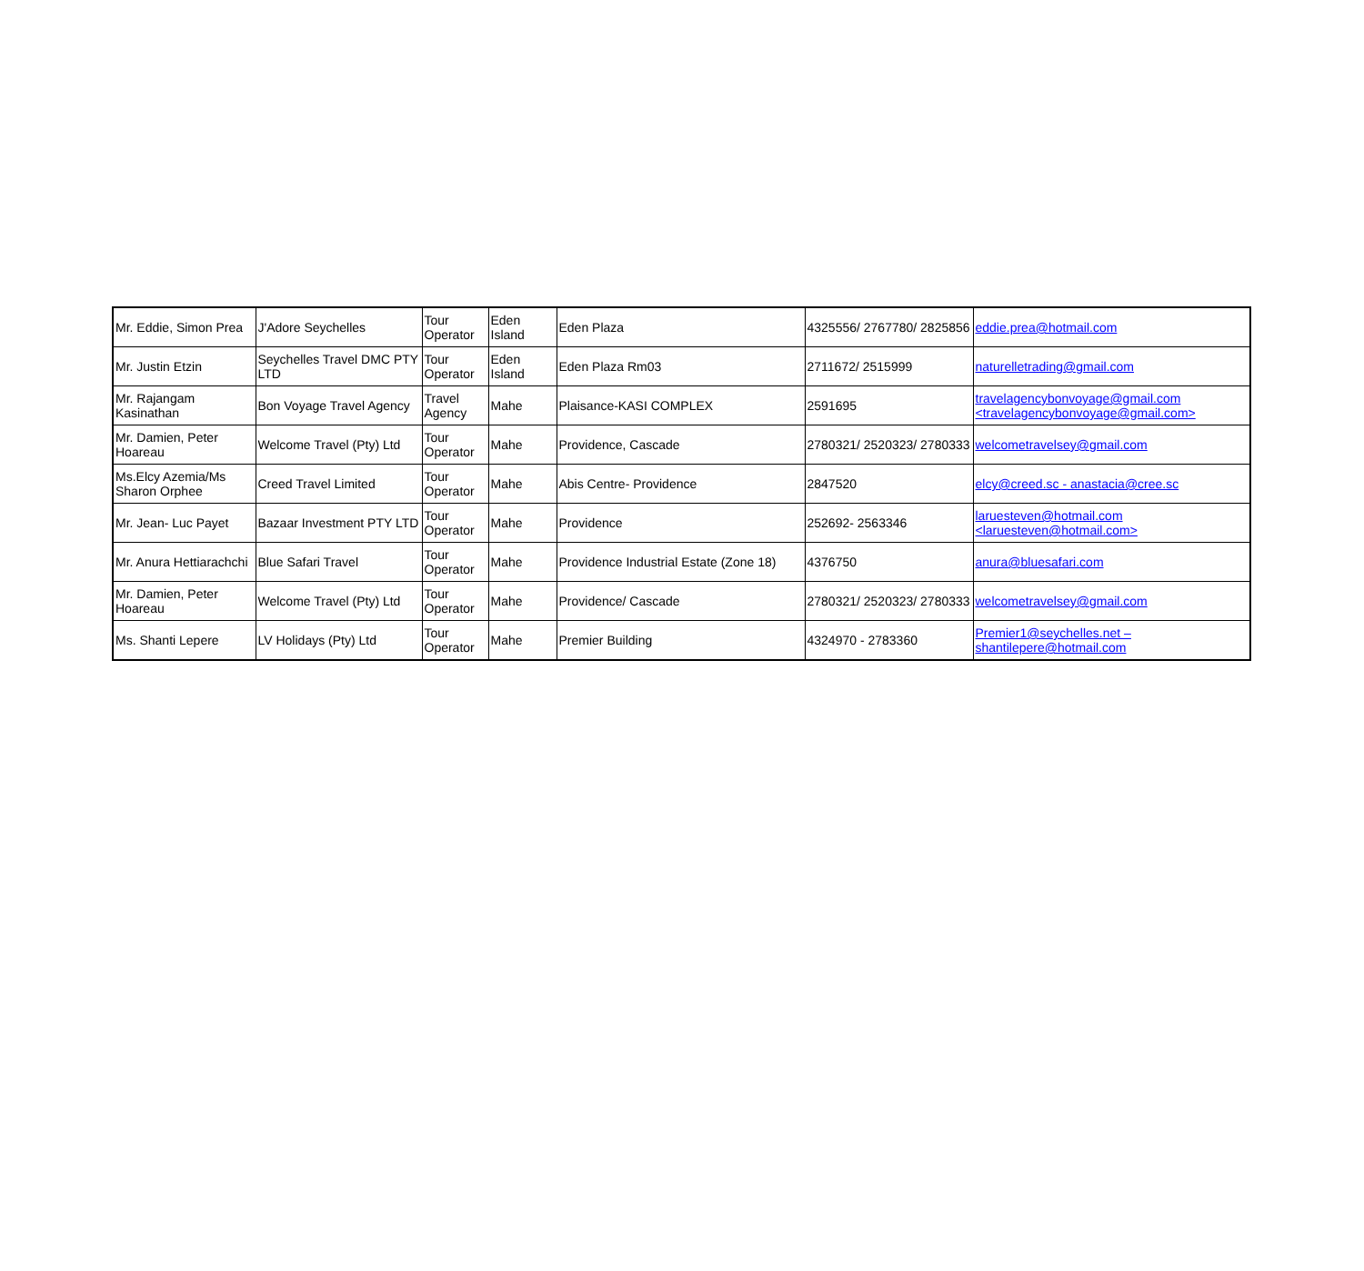| Mr. Eddie, Simon Prea | J'Adore Seychelles | Tour Operator | Eden Island | Eden Plaza | 4325556/ 2767780/ 2825856 | eddie.prea@hotmail.com |
| Mr. Justin Etzin | Seychelles Travel DMC PTY LTD | Tour Operator | Eden Island | Eden Plaza Rm03 | 2711672/ 2515999 | naturelletrading@gmail.com |
| Mr. Rajangam Kasinathan | Bon Voyage Travel Agency | Travel Agency | Mahe | Plaisance-KASI COMPLEX | 2591695 | travelagencybonvoyage@gmail.com <travelagencybonvoyage@gmail.com> |
| Mr. Damien, Peter Hoareau | Welcome Travel (Pty) Ltd | Tour Operator | Mahe | Providence, Cascade | 2780321/ 2520323/ 2780333 | welcometravelsey@gmail.com |
| Ms.Elcy Azemia/Ms Sharon Orphee | Creed Travel Limited | Tour Operator | Mahe | Abis Centre- Providence | 2847520 | elcy@creed.sc - anastacia@cree.sc |
| Mr. Jean- Luc Payet | Bazaar Investment PTY LTD | Tour Operator | Mahe | Providence | 252692- 2563346 | laruesteven@hotmail.com <laruesteven@hotmail.com> |
| Mr. Anura Hettiarachchi | Blue Safari Travel | Tour Operator | Mahe | Providence Industrial Estate (Zone 18) | 4376750 | anura@bluesafari.com |
| Mr. Damien, Peter Hoareau | Welcome Travel (Pty) Ltd | Tour Operator | Mahe | Providence/ Cascade | 2780321/ 2520323/ 2780333 | welcometravelsey@gmail.com |
| Ms. Shanti Lepere | LV Holidays (Pty) Ltd | Tour Operator | Mahe | Premier Building | 4324970 - 2783360 | Premier1@seychelles.net – shantilepere@hotmail.com |